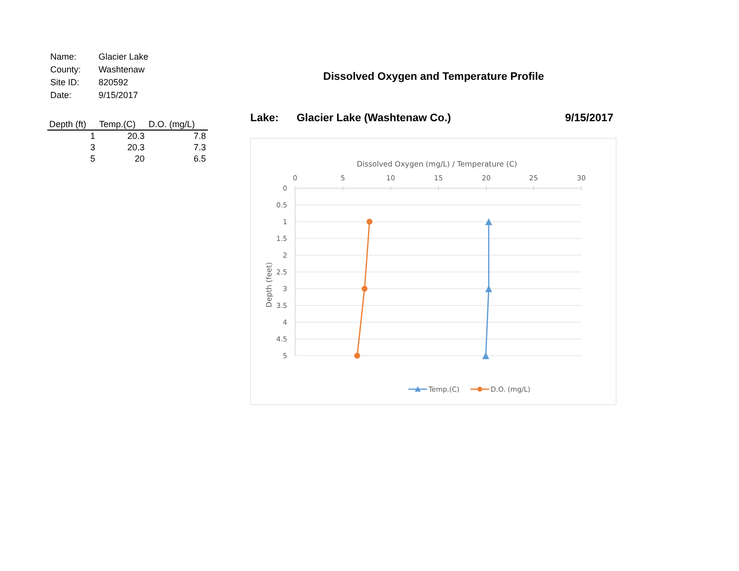| Name: | Glacier Lake |
| County: | Washtenaw |
| Site ID: | 820592 |
| Date: | 9/15/2017 |
| Depth (ft) | Temp.(C) | D.O. (mg/L) |
| --- | --- | --- |
| 1 | 20.3 | 7.8 |
| 3 | 20.3 | 7.3 |
| 5 | 20 | 6.5 |
Dissolved Oxygen and Temperature Profile
Lake: Glacier Lake (Washtenaw Co.) 9/15/2017
Dissolved Oxygen (mg/L) / Temperature (C)
0
5
10
15
20
25
30
0
0.5
1
1.5
2
2.5
3
3.5
4
4.5
5
Depth (feet)
Temp.(C)
D.O. (mg/L)